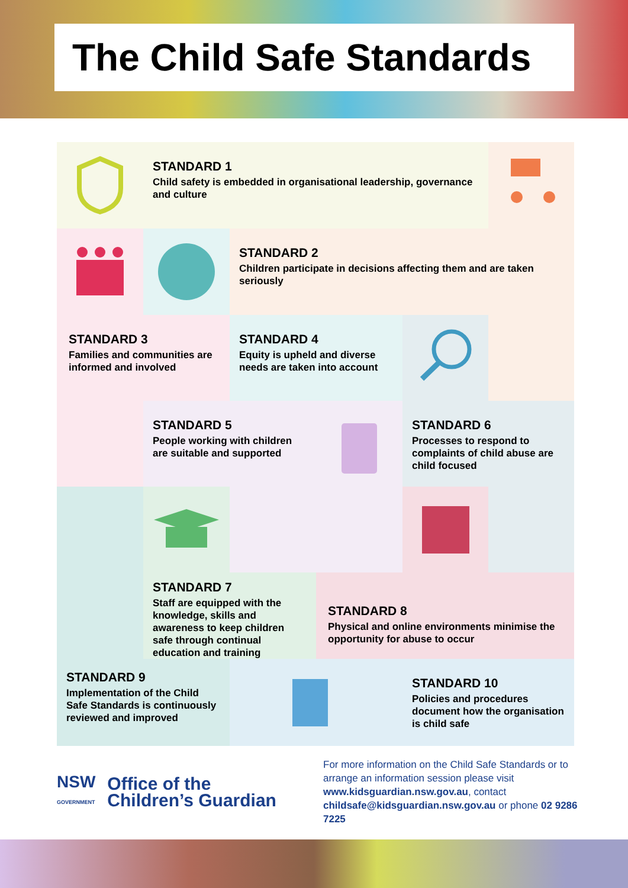The Child Safe Standards
STANDARD 1
Child safety is embedded in organisational leadership, governance and culture
STANDARD 2
Children participate in decisions affecting them and are taken seriously
STANDARD 3
Families and communities are informed and involved
STANDARD 4
Equity is upheld and diverse needs are taken into account
STANDARD 5
People working with children are suitable and supported
STANDARD 6
Processes to respond to complaints of child abuse are child focused
STANDARD 7
Staff are equipped with the knowledge, skills and awareness to keep children safe through continual education and training
STANDARD 8
Physical and online environments minimise the opportunity for abuse to occur
STANDARD 9
Implementation of the Child Safe Standards is continuously reviewed and improved
STANDARD 10
Policies and procedures document how the organisation is child safe
NSW
GOVERNMENT
Office of the
Children’s Guardian
For more information on the Child Safe Standards or to arrange an information session please visit www.kidsguardian.nsw.gov.au, contact childsafe@kidsguardian.nsw.gov.au or phone 02 9286 7225